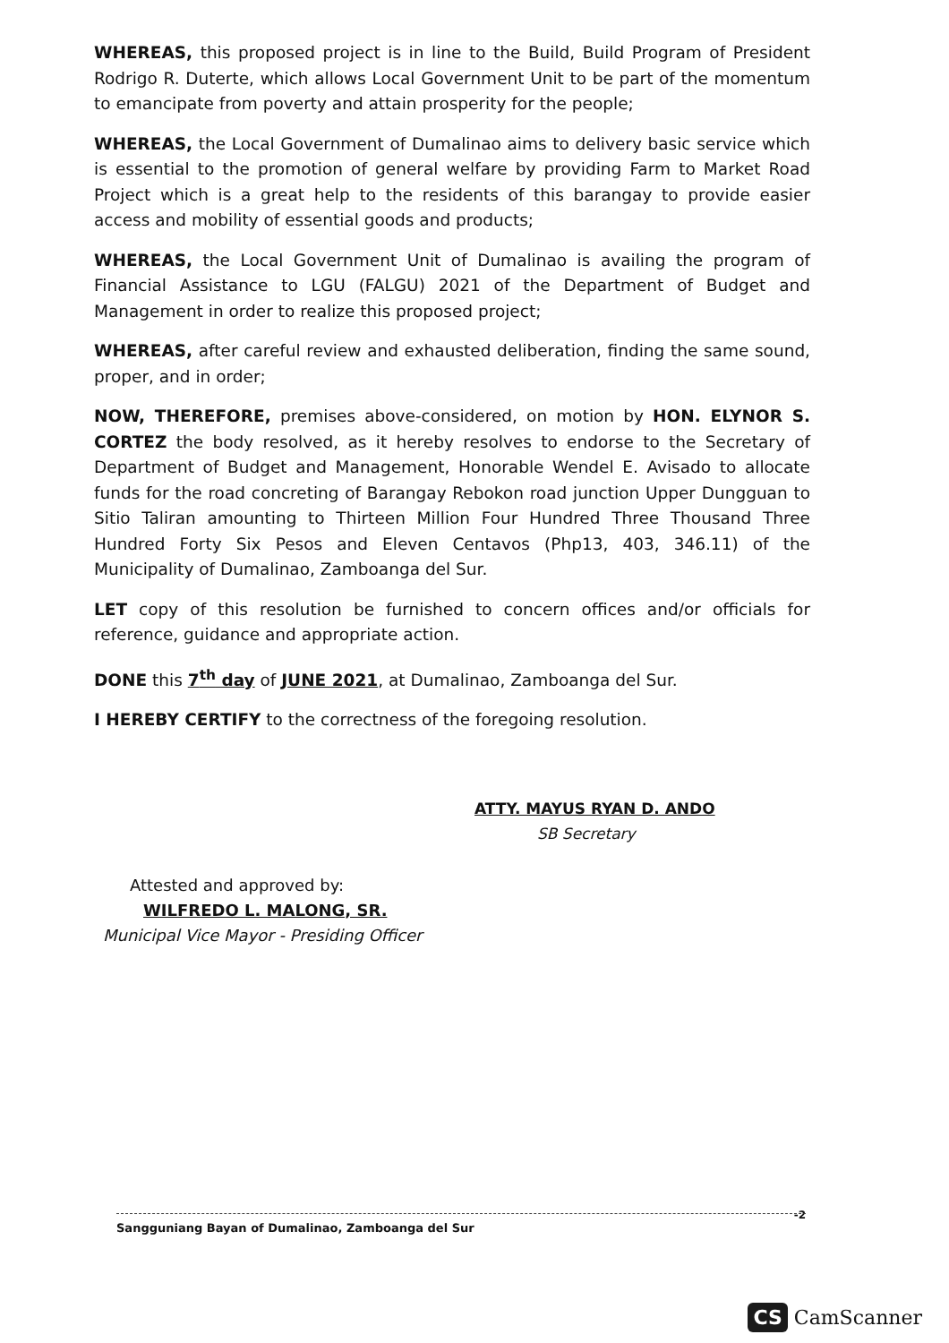WHEREAS, this proposed project is in line to the Build, Build Program of President Rodrigo R. Duterte, which allows Local Government Unit to be part of the momentum to emancipate from poverty and attain prosperity for the people;
WHEREAS, the Local Government of Dumalinao aims to delivery basic service which is essential to the promotion of general welfare by providing Farm to Market Road Project which is a great help to the residents of this barangay to provide easier access and mobility of essential goods and products;
WHEREAS, the Local Government Unit of Dumalinao is availing the program of Financial Assistance to LGU (FALGU) 2021 of the Department of Budget and Management in order to realize this proposed project;
WHEREAS, after careful review and exhausted deliberation, finding the same sound, proper, and in order;
NOW, THEREFORE, premises above-considered, on motion by HON. ELYNOR S. CORTEZ the body resolved, as it hereby resolves to endorse to the Secretary of Department of Budget and Management, Honorable Wendel E. Avisado to allocate funds for the road concreting of Barangay Rebokon road junction Upper Dungguan to Sitio Taliran amounting to Thirteen Million Four Hundred Three Thousand Three Hundred Forty Six Pesos and Eleven Centavos (Php13, 403, 346.11) of the Municipality of Dumalinao, Zamboanga del Sur.
LET copy of this resolution be furnished to concern offices and/or officials for reference, guidance and appropriate action.
DONE this 7<sup>th</sup> day of JUNE 2021, at Dumalinao, Zamboanga del Sur.
I HEREBY CERTIFY to the correctness of the foregoing resolution.
ATTY. MAYUS RYAN D. ANDO
SB Secretary
Attested and approved by:
WILFREDO L. MALONG, SR.
Municipal Vice Mayor - Presiding Officer
-2 Sangguniang Bayan of Dumalinao, Zamboanga del Sur
CS CamScanner